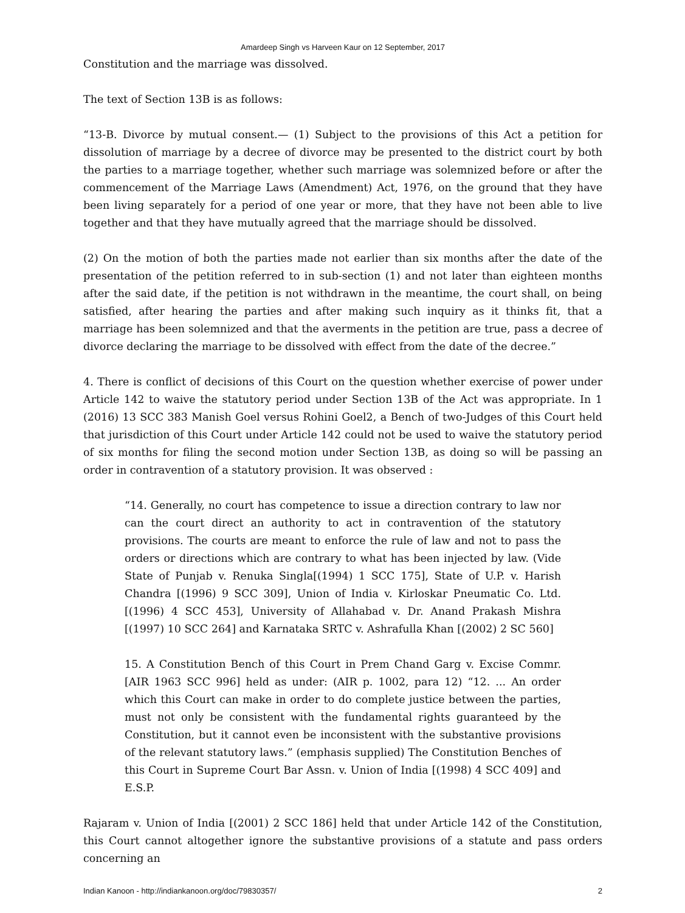Amardeep Singh vs Harveen Kaur on 12 September, 2017
Constitution and the marriage was dissolved.
The text of Section 13B is as follows:
“13-B. Divorce by mutual consent.— (1) Subject to the provisions of this Act a petition for dissolution of marriage by a decree of divorce may be presented to the district court by both the parties to a marriage together, whether such marriage was solemnized before or after the commencement of the Marriage Laws (Amendment) Act, 1976, on the ground that they have been living separately for a period of one year or more, that they have not been able to live together and that they have mutually agreed that the marriage should be dissolved.
(2) On the motion of both the parties made not earlier than six months after the date of the presentation of the petition referred to in sub-section (1) and not later than eighteen months after the said date, if the petition is not withdrawn in the meantime, the court shall, on being satisfied, after hearing the parties and after making such inquiry as it thinks fit, that a marriage has been solemnized and that the averments in the petition are true, pass a decree of divorce declaring the marriage to be dissolved with effect from the date of the decree.”
4. There is conflict of decisions of this Court on the question whether exercise of power under Article 142 to waive the statutory period under Section 13B of the Act was appropriate. In 1 (2016) 13 SCC 383 Manish Goel versus Rohini Goel2, a Bench of two-Judges of this Court held that jurisdiction of this Court under Article 142 could not be used to waive the statutory period of six months for filing the second motion under Section 13B, as doing so will be passing an order in contravention of a statutory provision. It was observed :
“14. Generally, no court has competence to issue a direction contrary to law nor can the court direct an authority to act in contravention of the statutory provisions. The courts are meant to enforce the rule of law and not to pass the orders or directions which are contrary to what has been injected by law. (Vide State of Punjab v. Renuka Singla[(1994) 1 SCC 175], State of U.P. v. Harish Chandra [(1996) 9 SCC 309], Union of India v. Kirloskar Pneumatic Co. Ltd. [(1996) 4 SCC 453], University of Allahabad v. Dr. Anand Prakash Mishra [(1997) 10 SCC 264] and Karnataka SRTC v. Ashrafulla Khan [(2002) 2 SC 560]
15. A Constitution Bench of this Court in Prem Chand Garg v. Excise Commr.[AIR 1963 SCC 996] held as under: (AIR p. 1002, para 12) “12. ... An order which this Court can make in order to do complete justice between the parties, must not only be consistent with the fundamental rights guaranteed by the Constitution, but it cannot even be inconsistent with the substantive provisions of the relevant statutory laws.” (emphasis supplied) The Constitution Benches of this Court in Supreme Court Bar Assn. v. Union of India [(1998) 4 SCC 409] and E.S.P.
Rajaram v. Union of India [(2001) 2 SCC 186] held that under Article 142 of the Constitution, this Court cannot altogether ignore the substantive provisions of a statute and pass orders concerning an
Indian Kanoon - http://indiankanoon.org/doc/79830357/ 2